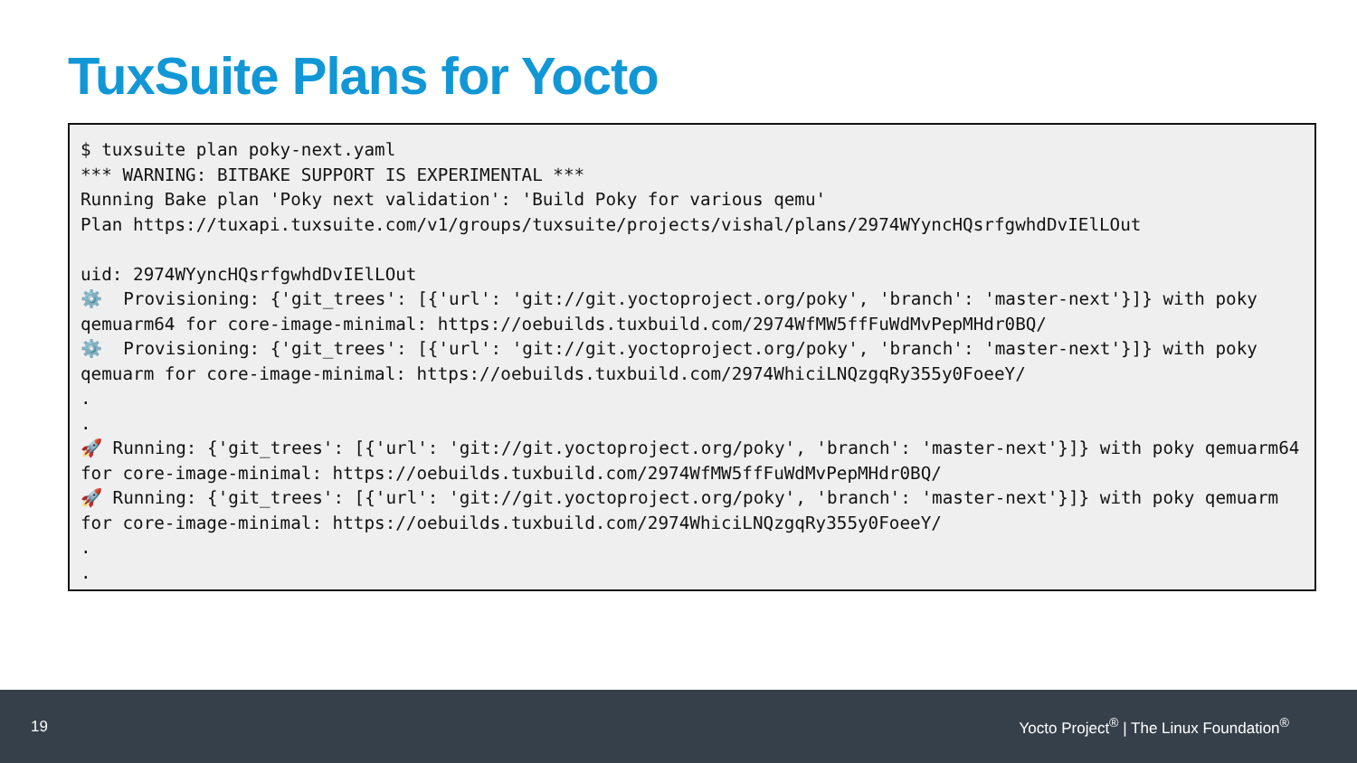TuxSuite Plans for Yocto
$ tuxsuite plan poky-next.yaml *** WARNING: BITBAKE SUPPORT IS EXPERIMENTAL *** Running Bake plan 'Poky next validation': 'Build Poky for various qemu' Plan https://tuxapi.tuxsuite.com/v1/groups/tuxsuite/projects/vishal/plans/2974WYyncHQsrfgwhdDvIElLOut uid: 2974WYyncHQsrfgwhdDvIElLOut ⚙️ Provisioning: {'git_trees': [{'url': 'git://git.yoctoproject.org/poky', 'branch': 'master-next'}]} with poky qemuarm64 for core-image-minimal: https://oebuilds.tuxbuild.com/2974WfMW5ffFuWdMvPepMHdr0BQ/ ⚙️ Provisioning: {'git_trees': [{'url': 'git://git.yoctoproject.org/poky', 'branch': 'master-next'}]} with poky qemuarm for core-image-minimal: https://oebuilds.tuxbuild.com/2974WhiciLNQzgqRy355y0FoeeY/ . . 🚀 Running: {'git_trees': [{'url': 'git://git.yoctoproject.org/poky', 'branch': 'master-next'}]} with poky qemuarm64 for core-image-minimal: https://oebuilds.tuxbuild.com/2974WfMW5ffFuWdMvPepMHdr0BQ/ 🚀 Running: {'git_trees': [{'url': 'git://git.yoctoproject.org/poky', 'branch': 'master-next'}]} with poky qemuarm for core-image-minimal: https://oebuilds.tuxbuild.com/2974WhiciLNQzgqRy355y0FoeeY/ . .
19 Yocto Project<sup>®</sup> | The Linux Foundation<sup>®</sup>